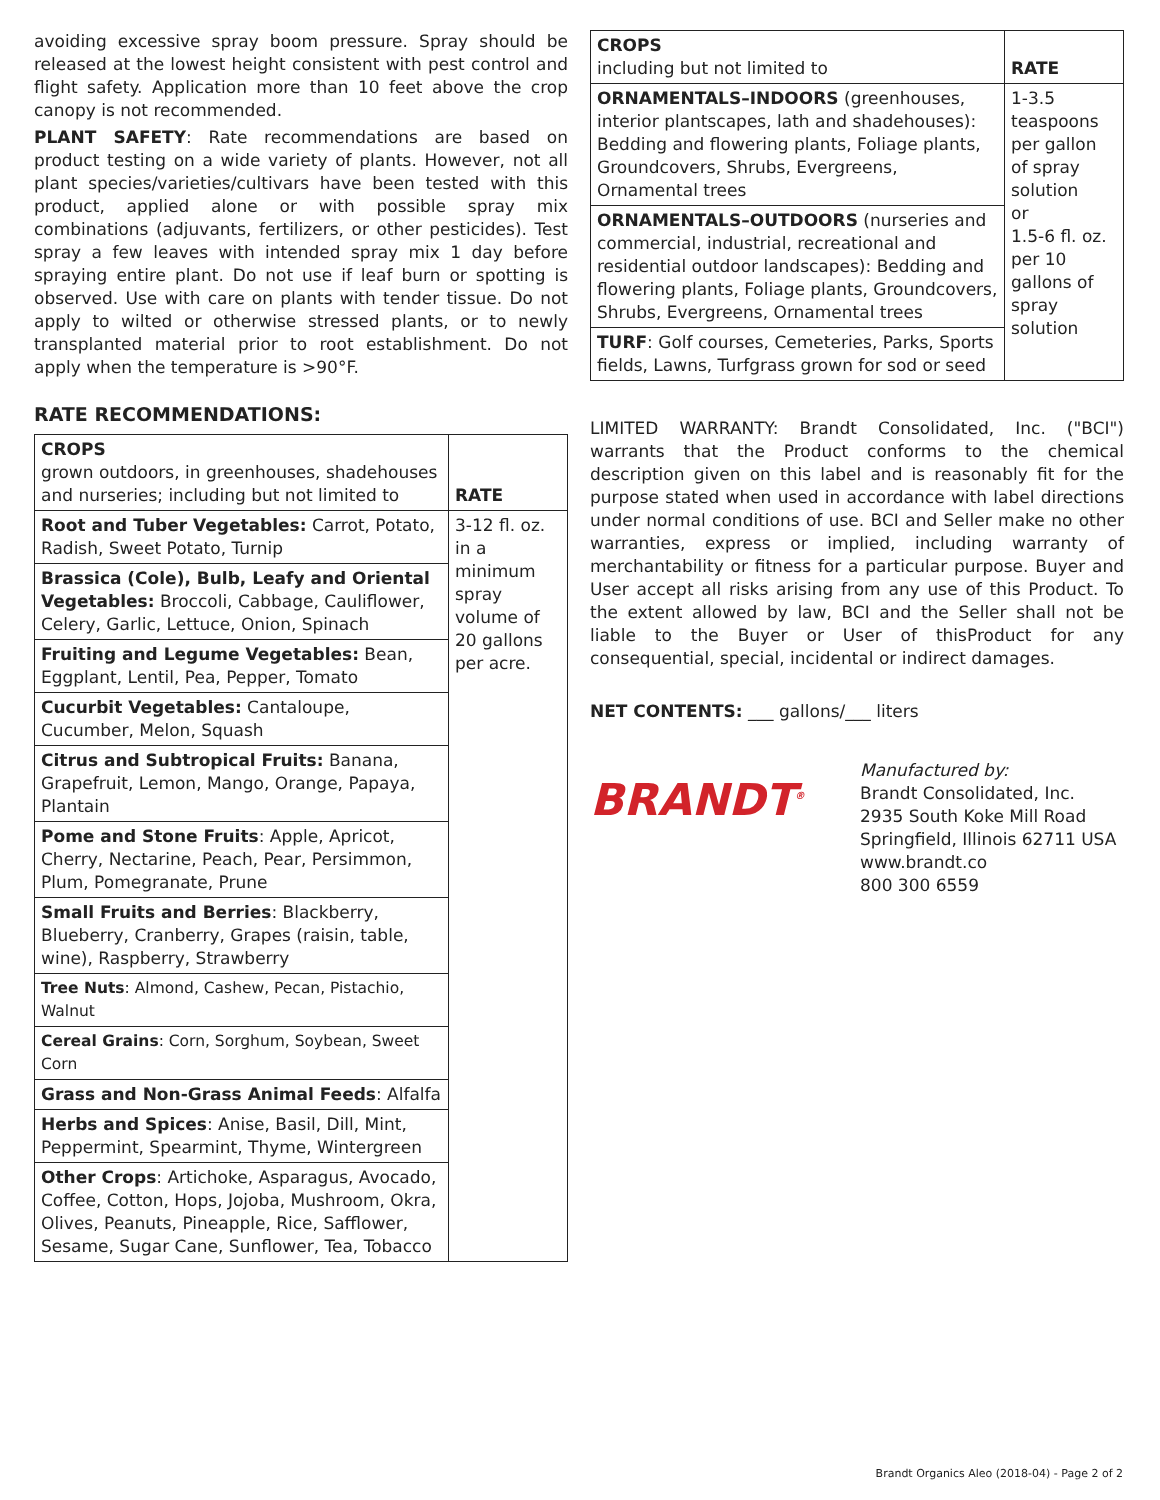avoiding excessive spray boom pressure. Spray should be released at the lowest height consistent with pest control and flight safety. Application more than 10 feet above the crop canopy is not recommended.
PLANT SAFETY: Rate recommendations are based on product testing on a wide variety of plants. However, not all plant species/varieties/cultivars have been tested with this product, applied alone or with possible spray mix combinations (adjuvants, fertilizers, or other pesticides). Test spray a few leaves with intended spray mix 1 day before spraying entire plant. Do not use if leaf burn or spotting is observed. Use with care on plants with tender tissue. Do not apply to wilted or otherwise stressed plants, or to newly transplanted material prior to root establishment. Do not apply when the temperature is >90°F.
RATE RECOMMENDATIONS:
| CROPS grown outdoors, in greenhouses, shadehouses and nurseries; including but not limited to | RATE |
| --- | --- |
| Root and Tuber Vegetables: Carrot, Potato, Radish, Sweet Potato, Turnip | 3-12 fl. oz. in a minimum spray volume of 20 gallons per acre. |
| Brassica (Cole), Bulb, Leafy and Oriental Vegetables: Broccoli, Cabbage, Cauliflower, Celery, Garlic, Lettuce, Onion, Spinach | |
| Fruiting and Legume Vegetables: Bean, Eggplant, Lentil, Pea, Pepper, Tomato | |
| Cucurbit Vegetables: Cantaloupe, Cucumber, Melon, Squash | |
| Citrus and Subtropical Fruits: Banana, Grapefruit, Lemon, Mango, Orange, Papaya, Plantain | |
| Pome and Stone Fruits : Apple, Apricot, Cherry, Nectarine, Peach, Pear, Persimmon, Plum, Pomegranate, Prune | |
| Small Fruits and Berries : Blackberry, Blueberry, Cranberry, Grapes (raisin, table, wine), Raspberry, Strawberry | |
| Tree Nuts : Almond, Cashew, Pecan, Pistachio, Walnut | |
| Cereal Grains : Corn, Sorghum, Soybean, Sweet Corn | |
| Grass and Non-Grass Animal Feeds : Alfalfa | |
| Herbs and Spices : Anise, Basil, Dill, Mint, Peppermint, Spearmint, Thyme, Wintergreen | |
| Other Crops : Artichoke, Asparagus, Avocado, Coffee, Cotton, Hops, Jojoba, Mushroom, Okra, Olives, Peanuts, Pineapple, Rice, Safflower, Sesame, Sugar Cane, Sunflower, Tea, Tobacco | |
| CROPS including but not limited to | RATE |
| --- | --- |
| ORNAMENTALS–INDOORS (greenhouses, interior plantscapes, lath and shadehouses): Bedding and flowering plants, Foliage plants, Groundcovers, Shrubs, Evergreens, Ornamental trees | 1-3.5 teaspoons per gallon of spray solution or 1.5-6 fl. oz. per 10 gallons of spray solution |
| ORNAMENTALS–OUTDOORS (nurseries and commercial, industrial, recreational and residential outdoor landscapes): Bedding and flowering plants, Foliage plants, Groundcovers, Shrubs, Evergreens, Ornamental trees | |
| TURF : Golf courses, Cemeteries, Parks, Sports fields, Lawns, Turfgrass grown for sod or seed | |
LIMITED WARRANTY: Brandt Consolidated, Inc. ("BCI") warrants that the Product conforms to the chemical description given on this label and is reasonably fit for the purpose stated when used in accordance with label directions under normal conditions of use. BCI and Seller make no other warranties, express or implied, including warranty of merchantability or fitness for a particular purpose. Buyer and User accept all risks arising from any use of this Product. To the extent allowed by law, BCI and the Seller shall not be liable to the Buyer or User of thisProduct for any consequential, special, incidental or indirect damages.
NET CONTENTS: ___ gallons/___ liters
BRANDT<sup>®</sup>
Manufactured by:
Brandt Consolidated, Inc.
2935 South Koke Mill Road
Springfield, Illinois 62711 USA
www.brandt.co
800 300 6559
Brandt Organics Aleo (2018-04) - Page 2 of 2